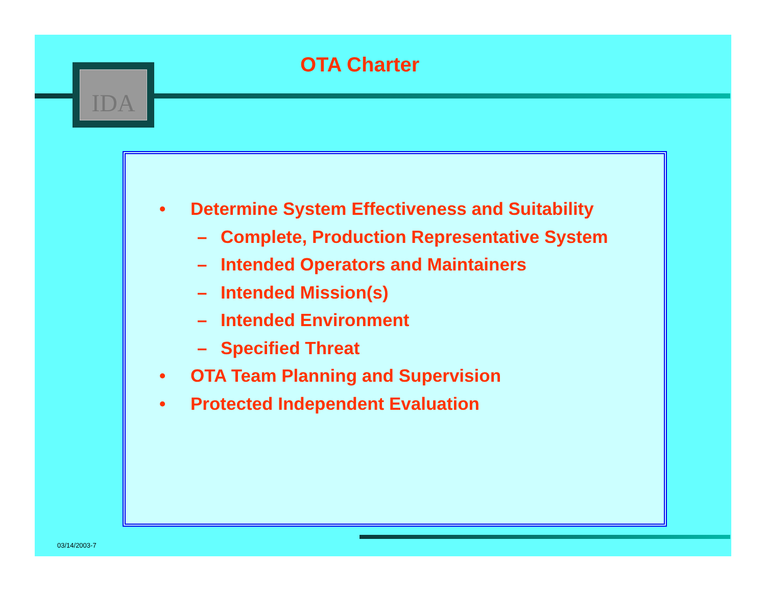IDA OTA Charter
• Determine System Effectiveness and Suitability
– Complete, Production Representative System
– Intended Operators and Maintainers
– Intended Mission(s)
– Intended Environment
– Specified Threat
• OTA Team Planning and Supervision
• Protected Independent Evaluation
03/14/2003-7